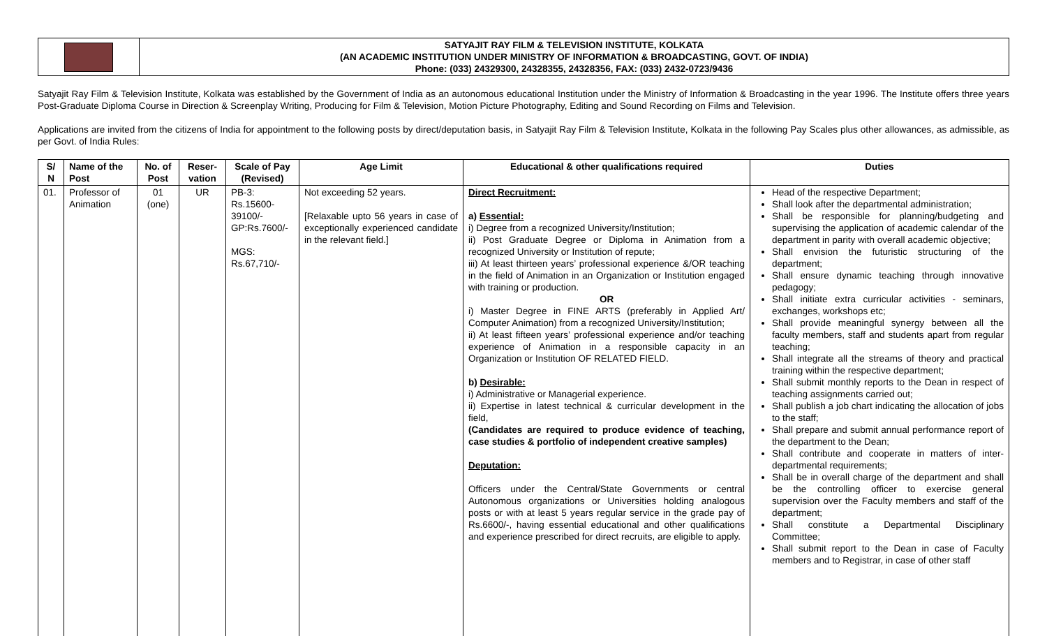| | SATYAJIT RAY FILM & TELEVISION INSTITUTE, KOLKATA (AN ACADEMIC INSTITUTION UNDER MINISTRY OF INFORMATION & BROADCASTING, GOVT. OF INDIA) Phone: (033) 24329300, 24328355, 24328356, FAX: (033) 2432-0723/9436 |
Satyajit Ray Film & Television Institute, Kolkata was established by the Government of India as an autonomous educational Institution under the Ministry of Information & Broadcasting in the year 1996. The Institute offers three years Post-Graduate Diploma Course in Direction & Screenplay Writing, Producing for Film & Television, Motion Picture Photography, Editing and Sound Recording on Films and Television.
Applications are invited from the citizens of India for appointment to the following posts by direct/deputation basis, in Satyajit Ray Film & Television Institute, Kolkata in the following Pay Scales plus other allowances, as admissible, as per Govt. of India Rules:
| S/ N | Name of the Post | No. of Post | Reser-vation | Scale of Pay (Revised) | Age Limit | Educational & other qualifications required | Duties |
| --- | --- | --- | --- | --- | --- | --- | --- |
| 01. | Professor of Animation | 01 (one) | UR | PB-3: Rs.15600-39100/- GP:Rs.7600/- MGS: Rs.67,710/- | Not exceeding 52 years. [Relaxable upto 56 years in case of exceptionally experienced candidate in the relevant field.] | Direct Recruitment: a) Essential: i) Degree from a recognized University/Institution; ii) Post Graduate Degree or Diploma in Animation from a recognized University or Institution of repute; iii) At least thirteen years’ professional experience &/OR teaching in the field of Animation in an Organization or Institution engaged with training or production. OR i) Master Degree in FINE ARTS (preferably in Applied Art/ Computer Animation) from a recognized University/Institution; ii) At least fifteen years’ professional experience and/or teaching experience of Animation in a responsible capacity in an Organization or Institution OF RELATED FIELD. b) Desirable: i) Administrative or Managerial experience. ii) Expertise in latest technical & curricular development in the field, (Candidates are required to produce evidence of teaching, case studies & portfolio of independent creative samples) Deputation: Officers under the Central/State Governments or central Autonomous organizations or Universities holding analogous posts or with at least 5 years regular service in the grade pay of Rs.6600/-, having essential educational and other qualifications and experience prescribed for direct recruits, are eligible to apply. | Head of the respective Department; Shall look after the departmental administration; Shall be responsible for planning/budgeting and supervising the application of academic calendar of the department in parity with overall academic objective; Shall envision the futuristic structuring of the department; Shall ensure dynamic teaching through innovative pedagogy; Shall initiate extra curricular activities - seminars, exchanges, workshops etc; Shall provide meaningful synergy between all the faculty members, staff and students apart from regular teaching; Shall integrate all the streams of theory and practical training within the respective department; Shall submit monthly reports to the Dean in respect of teaching assignments carried out; Shall publish a job chart indicating the allocation of jobs to the staff; Shall prepare and submit annual performance report of the department to the Dean; Shall contribute and cooperate in matters of inter-departmental requirements; Shall be in overall charge of the department and shall be the controlling officer to exercise general supervision over the Faculty members and staff of the department; Shall constitute a Departmental Disciplinary Committee; Shall submit report to the Dean in case of Faculty members and to Registrar, in case of other staff |